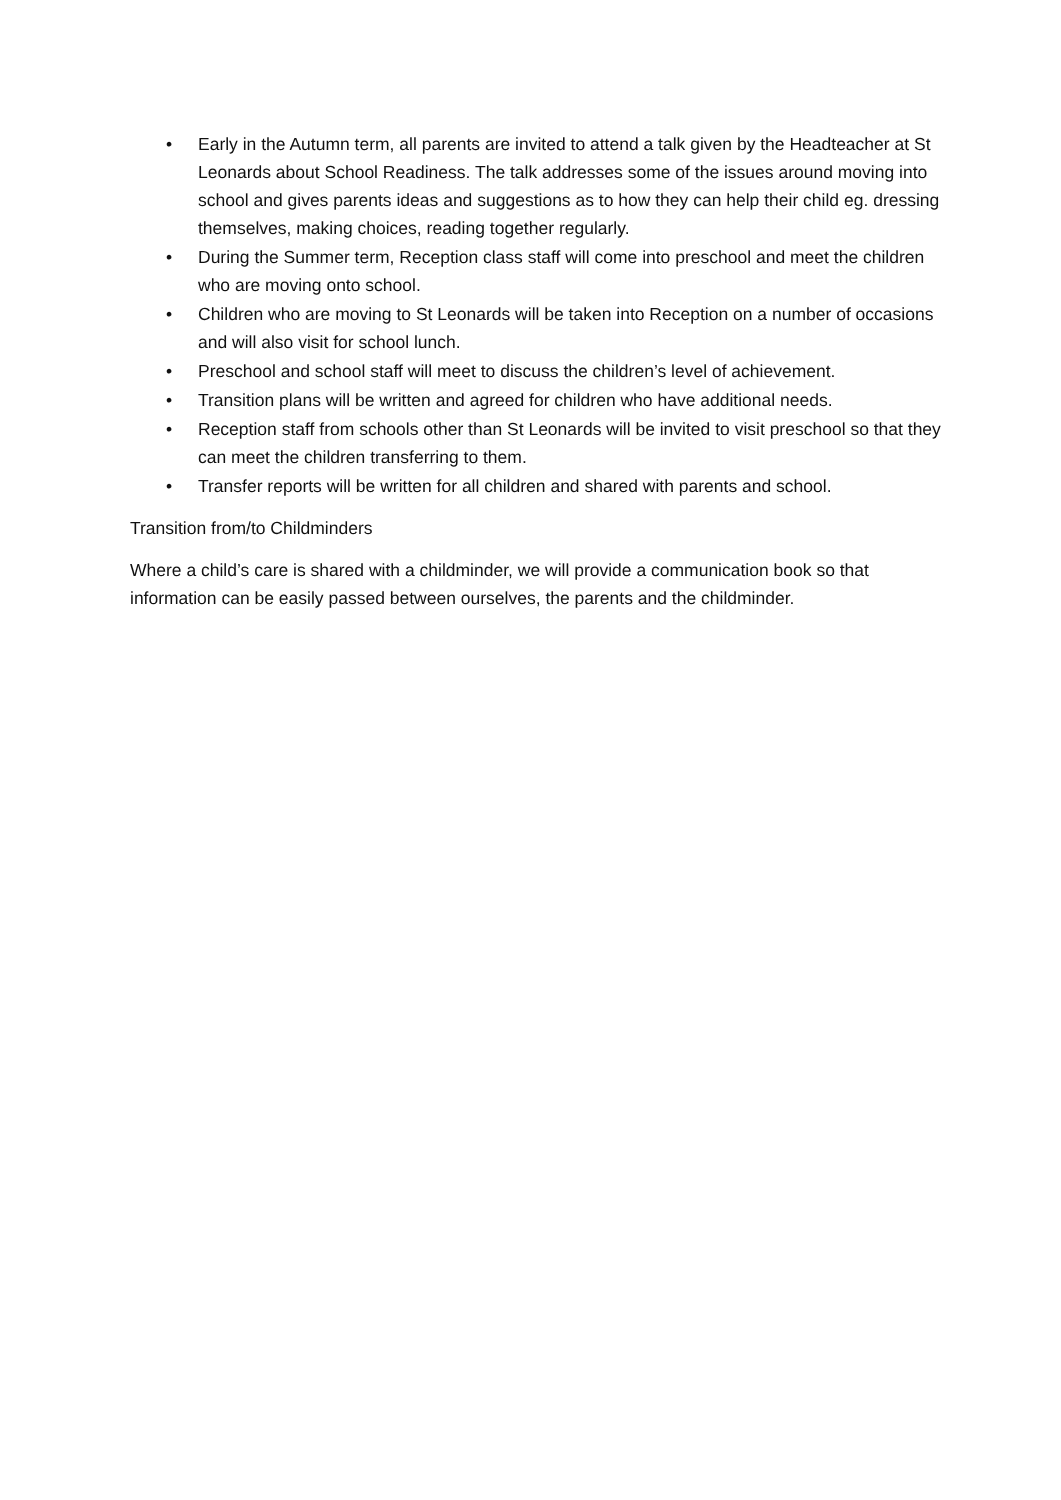• Early in the Autumn term, all parents are invited to attend a talk given by the Headteacher at St Leonards about School Readiness. The talk addresses some of the issues around moving into school and gives parents ideas and suggestions as to how they can help their child eg. dressing themselves, making choices, reading together regularly.
• During the Summer term, Reception class staff will come into preschool and meet the children who are moving onto school.
• Children who are moving to St Leonards will be taken into Reception on a number of occasions and will also visit for school lunch.
• Preschool and school staff will meet to discuss the children’s level of achievement.
• Transition plans will be written and agreed for children who have additional needs.
• Reception staff from schools other than St Leonards will be invited to visit preschool so that they can meet the children transferring to them.
• Transfer reports will be written for all children and shared with parents and school.
Transition from/to Childminders
Where a child’s care is shared with a childminder, we will provide a communication book so that information can be easily passed between ourselves, the parents and the childminder.